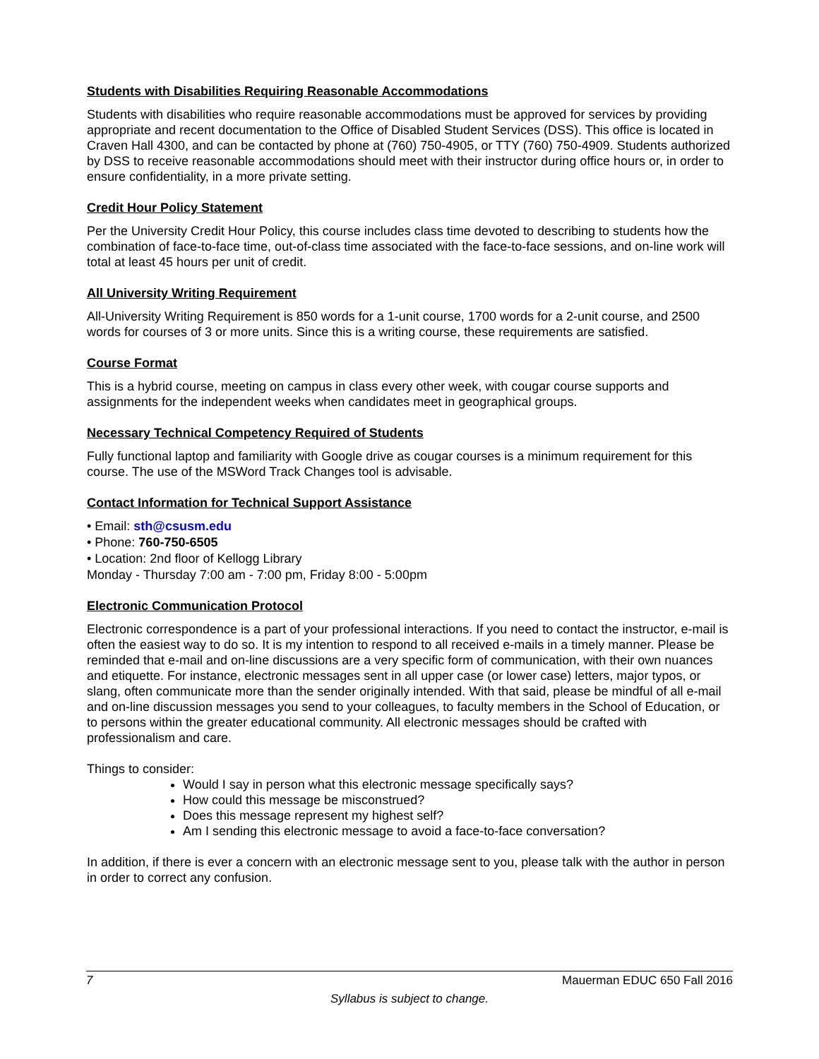Students with Disabilities Requiring Reasonable Accommodations
Students with disabilities who require reasonable accommodations must be approved for services by providing appropriate and recent documentation to the Office of Disabled Student Services (DSS). This office is located in Craven Hall 4300, and can be contacted by phone at (760) 750-4905, or TTY (760) 750-4909. Students authorized by DSS to receive reasonable accommodations should meet with their instructor during office hours or, in order to ensure confidentiality, in a more private setting.
Credit Hour Policy Statement
Per the University Credit Hour Policy, this course includes class time devoted to describing to students how the combination of face-to-face time, out-of-class time associated with the face-to-face sessions, and on-line work will total at least 45 hours per unit of credit.
All University Writing Requirement
All-University Writing Requirement is 850 words for a 1-unit course, 1700 words for a 2-unit course, and 2500 words for courses of 3 or more units. Since this is a writing course, these requirements are satisfied.
Course Format
This is a hybrid course, meeting on campus in class every other week, with cougar course supports and assignments for the independent weeks when candidates meet in geographical groups.
Necessary Technical Competency Required of Students
Fully functional laptop and familiarity with Google drive as cougar courses is a minimum requirement for this course. The use of the MSWord Track Changes tool is advisable.
Contact Information for Technical Support Assistance
• Email: sth@csusm.edu
• Phone: 760-750-6505
• Location: 2nd floor of Kellogg Library
Monday - Thursday 7:00 am - 7:00 pm, Friday 8:00 - 5:00pm
Electronic Communication Protocol
Electronic correspondence is a part of your professional interactions. If you need to contact the instructor, e-mail is often the easiest way to do so. It is my intention to respond to all received e-mails in a timely manner. Please be reminded that e-mail and on-line discussions are a very specific form of communication, with their own nuances and etiquette. For instance, electronic messages sent in all upper case (or lower case) letters, major typos, or slang, often communicate more than the sender originally intended. With that said, please be mindful of all e-mail and on-line discussion messages you send to your colleagues, to faculty members in the School of Education, or to persons within the greater educational community. All electronic messages should be crafted with professionalism and care.
Things to consider:
Would I say in person what this electronic message specifically says?
How could this message be misconstrued?
Does this message represent my highest self?
Am I sending this electronic message to avoid a face-to-face conversation?
In addition, if there is ever a concern with an electronic message sent to you, please talk with the author in person in order to correct any confusion.
7 Mauerman EDUC 650 Fall 2016
Syllabus is subject to change.